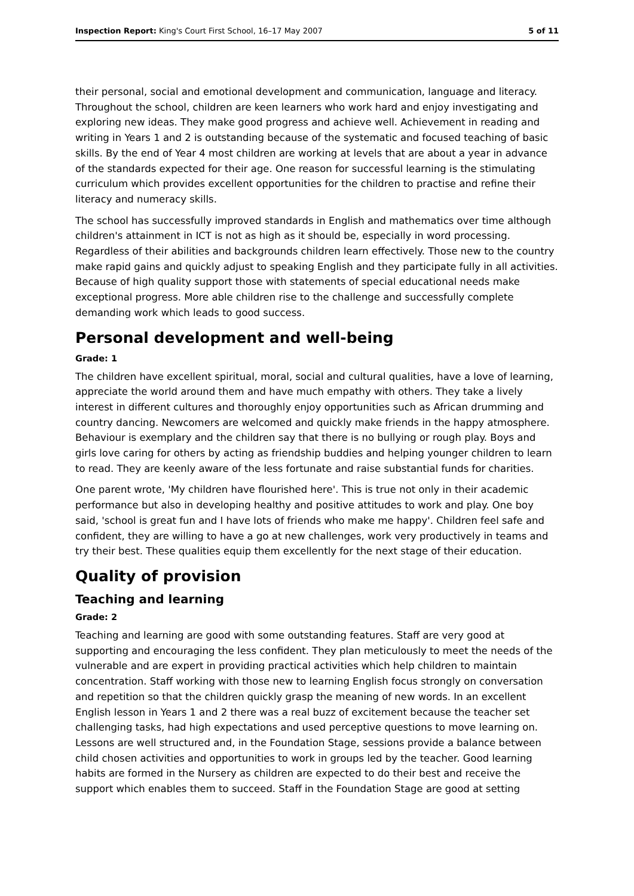Inspection Report: King's Court First School, 16–17 May 2007 5 of 11
their personal, social and emotional development and communication, language and literacy. Throughout the school, children are keen learners who work hard and enjoy investigating and exploring new ideas. They make good progress and achieve well. Achievement in reading and writing in Years 1 and 2 is outstanding because of the systematic and focused teaching of basic skills. By the end of Year 4 most children are working at levels that are about a year in advance of the standards expected for their age. One reason for successful learning is the stimulating curriculum which provides excellent opportunities for the children to practise and refine their literacy and numeracy skills.
The school has successfully improved standards in English and mathematics over time although children's attainment in ICT is not as high as it should be, especially in word processing. Regardless of their abilities and backgrounds children learn effectively. Those new to the country make rapid gains and quickly adjust to speaking English and they participate fully in all activities. Because of high quality support those with statements of special educational needs make exceptional progress. More able children rise to the challenge and successfully complete demanding work which leads to good success.
Personal development and well-being
Grade: 1
The children have excellent spiritual, moral, social and cultural qualities, have a love of learning, appreciate the world around them and have much empathy with others. They take a lively interest in different cultures and thoroughly enjoy opportunities such as African drumming and country dancing. Newcomers are welcomed and quickly make friends in the happy atmosphere. Behaviour is exemplary and the children say that there is no bullying or rough play. Boys and girls love caring for others by acting as friendship buddies and helping younger children to learn to read. They are keenly aware of the less fortunate and raise substantial funds for charities.
One parent wrote, 'My children have flourished here'. This is true not only in their academic performance but also in developing healthy and positive attitudes to work and play. One boy said, 'school is great fun and I have lots of friends who make me happy'. Children feel safe and confident, they are willing to have a go at new challenges, work very productively in teams and try their best. These qualities equip them excellently for the next stage of their education.
Quality of provision
Teaching and learning
Grade: 2
Teaching and learning are good with some outstanding features. Staff are very good at supporting and encouraging the less confident. They plan meticulously to meet the needs of the vulnerable and are expert in providing practical activities which help children to maintain concentration. Staff working with those new to learning English focus strongly on conversation and repetition so that the children quickly grasp the meaning of new words. In an excellent English lesson in Years 1 and 2 there was a real buzz of excitement because the teacher set challenging tasks, had high expectations and used perceptive questions to move learning on. Lessons are well structured and, in the Foundation Stage, sessions provide a balance between child chosen activities and opportunities to work in groups led by the teacher. Good learning habits are formed in the Nursery as children are expected to do their best and receive the support which enables them to succeed. Staff in the Foundation Stage are good at setting